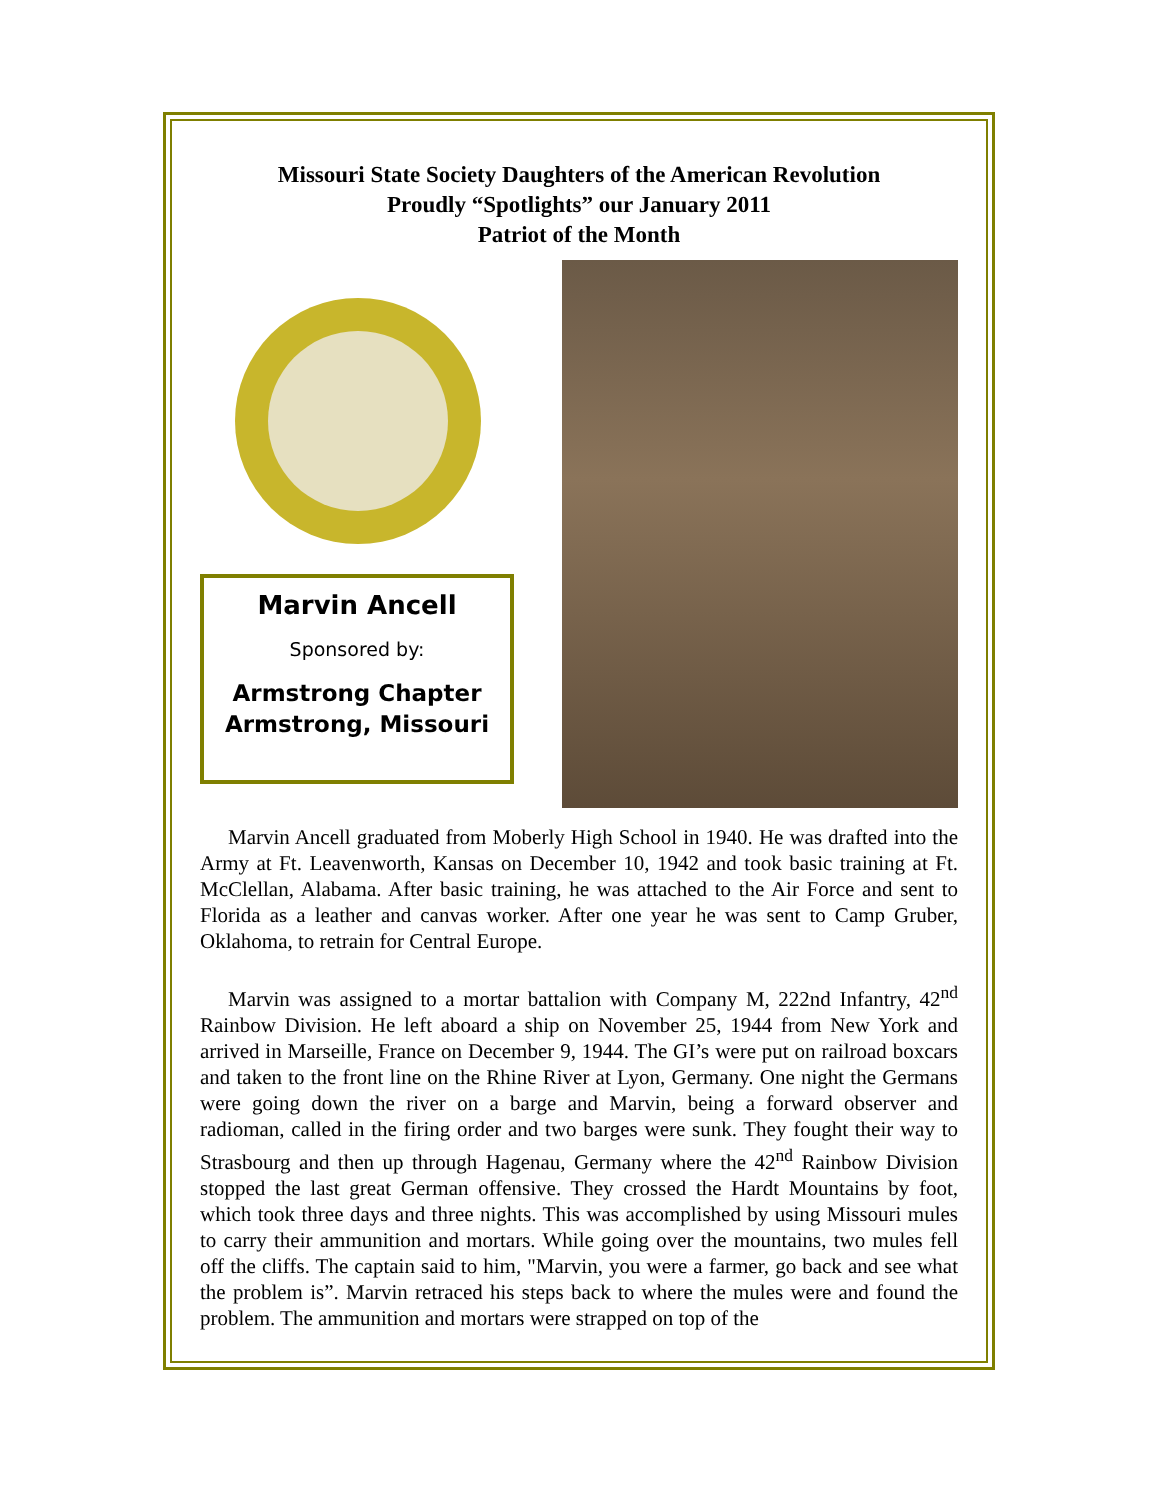Missouri State Society Daughters of the American Revolution
Proudly “Spotlights” our January 2011
Patriot of the Month
Marvin Ancell
Sponsored by:
Armstrong Chapter
Armstrong, Missouri
Marvin Ancell graduated from Moberly High School in 1940. He was drafted into the Army at Ft. Leavenworth, Kansas on December 10, 1942 and took basic training at Ft. McClellan, Alabama. After basic training, he was attached to the Air Force and sent to Florida as a leather and canvas worker. After one year he was sent to Camp Gruber, Oklahoma, to retrain for Central Europe.
Marvin was assigned to a mortar battalion with Company M, 222nd Infantry, 42<sup>nd</sup> Rainbow Division. He left aboard a ship on November 25, 1944 from New York and arrived in Marseille, France on December 9, 1944. The GI’s were put on railroad boxcars and taken to the front line on the Rhine River at Lyon, Germany. One night the Germans were going down the river on a barge and Marvin, being a forward observer and radioman, called in the firing order and two barges were sunk. They fought their way to Strasbourg and then up through Hagenau, Germany where the 42<sup>nd</sup> Rainbow Division stopped the last great German offensive. They crossed the Hardt Mountains by foot, which took three days and three nights. This was accomplished by using Missouri mules to carry their ammunition and mortars. While going over the mountains, two mules fell off the cliffs. The captain said to him, "Marvin, you were a farmer, go back and see what the problem is”. Marvin retraced his steps back to where the mules were and found the problem. The ammunition and mortars were strapped on top of the